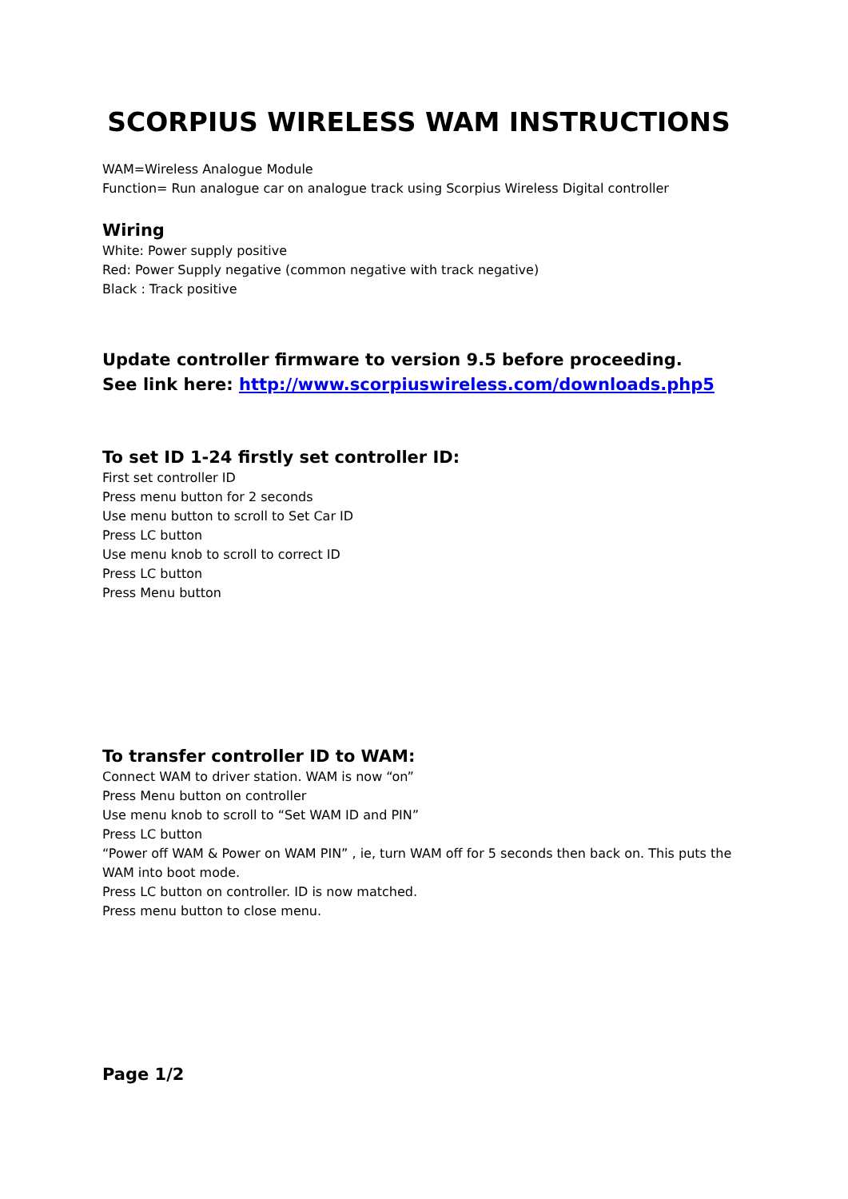SCORPIUS WIRELESS WAM INSTRUCTIONS
WAM=Wireless Analogue Module
Function= Run analogue car on analogue track using Scorpius Wireless Digital controller
Wiring
White: Power supply positive
Red: Power Supply negative (common negative with track negative)
Black : Track positive
Update controller firmware to version 9.5 before proceeding.
See link here: http://www.scorpiuswireless.com/downloads.php5
To set ID 1-24 firstly set controller ID:
First set controller ID
Press menu button for 2 seconds
Use menu button to scroll to Set Car ID
Press LC button
Use menu knob to scroll to correct ID
Press LC button
Press Menu button
To transfer controller ID to WAM:
Connect WAM to driver station. WAM is now “on”
Press Menu button on controller
Use menu knob to scroll to “Set WAM ID and PIN”
Press LC button
“Power off WAM & Power on WAM PIN” , ie, turn WAM off for 5 seconds then back on. This puts the WAM into boot mode.
Press LC button on controller. ID is now matched.
Press menu button to close menu.
Page 1/2